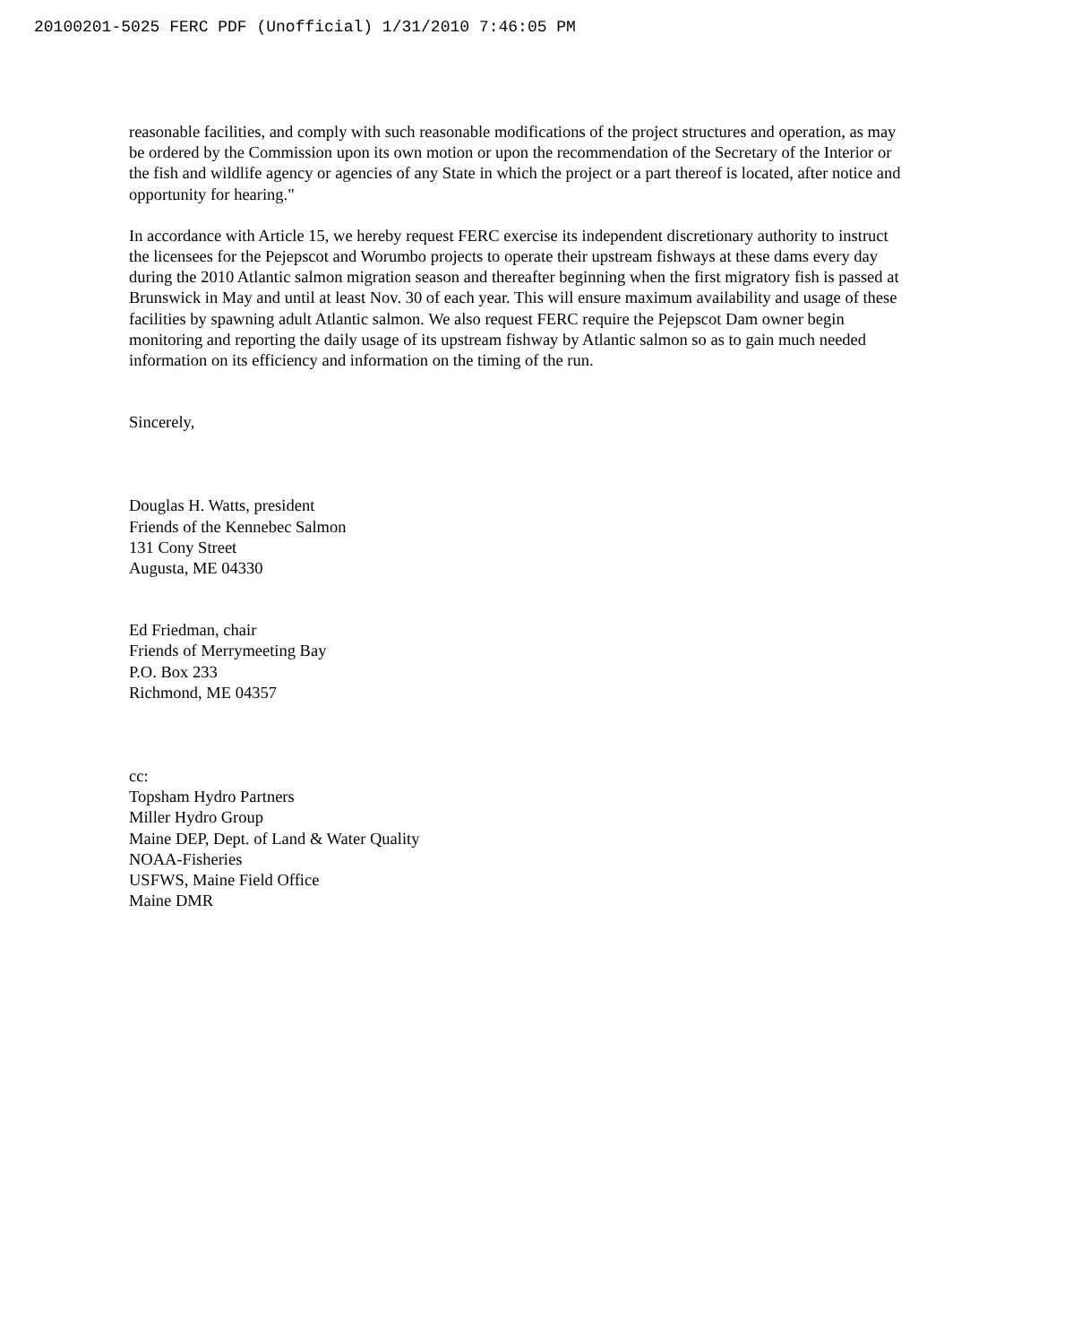20100201-5025 FERC PDF (Unofficial) 1/31/2010 7:46:05 PM
reasonable facilities, and comply with such reasonable modifications of the project structures and operation, as may be ordered by the Commission upon its own motion or upon the recommendation of the Secretary of the Interior or the fish and wildlife agency or agencies of any State in which the project or a part thereof is located, after notice and opportunity for hearing."
In accordance with Article 15, we hereby request FERC exercise its independent discretionary authority to instruct the licensees for the Pejepscot and Worumbo projects to operate their upstream fishways at these dams every day during the 2010 Atlantic salmon migration season and thereafter beginning when the first migratory fish is passed at Brunswick in May and until at least Nov. 30 of each year. This will ensure maximum availability and usage of these facilities by spawning adult Atlantic salmon. We also request FERC require the Pejepscot Dam owner begin monitoring and reporting the daily usage of its upstream fishway by Atlantic salmon so as to gain much needed information on its efficiency and information on the timing of the run.
Sincerely,
Douglas H. Watts, president
Friends of the Kennebec Salmon
131 Cony Street
Augusta, ME 04330
Ed Friedman, chair
Friends of Merrymeeting Bay
P.O. Box 233
Richmond, ME 04357
cc:
Topsham Hydro Partners
Miller Hydro Group
Maine DEP, Dept. of Land & Water Quality
NOAA-Fisheries
USFWS, Maine Field Office
Maine DMR